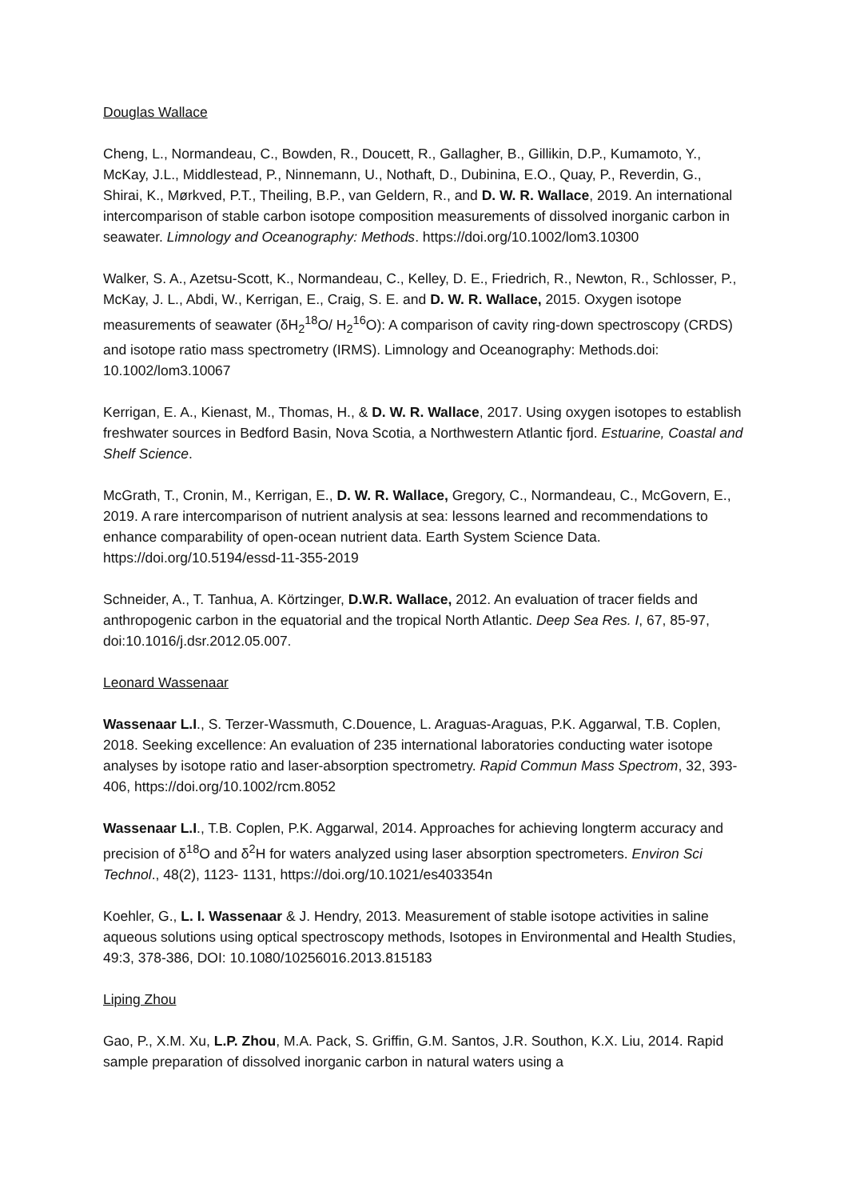Douglas Wallace
Cheng, L., Normandeau, C., Bowden, R., Doucett, R., Gallagher, B., Gillikin, D.P., Kumamoto, Y., McKay, J.L., Middlestead, P., Ninnemann, U., Nothaft, D., Dubinina, E.O., Quay, P., Reverdin, G., Shirai, K., Mørkved, P.T., Theiling, B.P., van Geldern, R., and D. W. R. Wallace, 2019. An international intercomparison of stable carbon isotope composition measurements of dissolved inorganic carbon in seawater. Limnology and Oceanography: Methods. https://doi.org/10.1002/lom3.10300
Walker, S. A., Azetsu-Scott, K., Normandeau, C., Kelley, D. E., Friedrich, R., Newton, R., Schlosser, P., McKay, J. L., Abdi, W., Kerrigan, E., Craig, S. E. and D. W. R. Wallace, 2015. Oxygen isotope measurements of seawater (δH<sub>2</sub><sup>18</sup>O/ H<sub>2</sub><sup>16</sup>O): A comparison of cavity ring-down spectroscopy (CRDS) and isotope ratio mass spectrometry (IRMS). Limnology and Oceanography: Methods.doi: 10.1002/lom3.10067
Kerrigan, E. A., Kienast, M., Thomas, H., & D. W. R. Wallace, 2017. Using oxygen isotopes to establish freshwater sources in Bedford Basin, Nova Scotia, a Northwestern Atlantic fjord. Estuarine, Coastal and Shelf Science.
McGrath, T., Cronin, M., Kerrigan, E., D. W. R. Wallace, Gregory, C., Normandeau, C., McGovern, E., 2019. A rare intercomparison of nutrient analysis at sea: lessons learned and recommendations to enhance comparability of open-ocean nutrient data. Earth System Science Data. https://doi.org/10.5194/essd-11-355-2019
Schneider, A., T. Tanhua, A. Körtzinger, D.W.R. Wallace, 2012. An evaluation of tracer fields and anthropogenic carbon in the equatorial and the tropical North Atlantic. Deep Sea Res. I, 67, 85-97, doi:10.1016/j.dsr.2012.05.007.
Leonard Wassenaar
Wassenaar L.I., S. Terzer-Wassmuth, C.Douence, L. Araguas-Araguas, P.K. Aggarwal, T.B. Coplen, 2018. Seeking excellence: An evaluation of 235 international laboratories conducting water isotope analyses by isotope ratio and laser-absorption spectrometry. Rapid Commun Mass Spectrom, 32, 393-406, https://doi.org/10.1002/rcm.8052
Wassenaar L.I., T.B. Coplen, P.K. Aggarwal, 2014. Approaches for achieving longterm accuracy and precision of δ<sup>18</sup>O and δ<sup>2</sup>H for waters analyzed using laser absorption spectrometers. Environ Sci Technol., 48(2), 1123- 1131, https://doi.org/10.1021/es403354n
Koehler, G., L. I. Wassenaar & J. Hendry, 2013. Measurement of stable isotope activities in saline aqueous solutions using optical spectroscopy methods, Isotopes in Environmental and Health Studies, 49:3, 378-386, DOI: 10.1080/10256016.2013.815183
Liping Zhou
Gao, P., X.M. Xu, L.P. Zhou, M.A. Pack, S. Griffin, G.M. Santos, J.R. Southon, K.X. Liu, 2014. Rapid sample preparation of dissolved inorganic carbon in natural waters using a